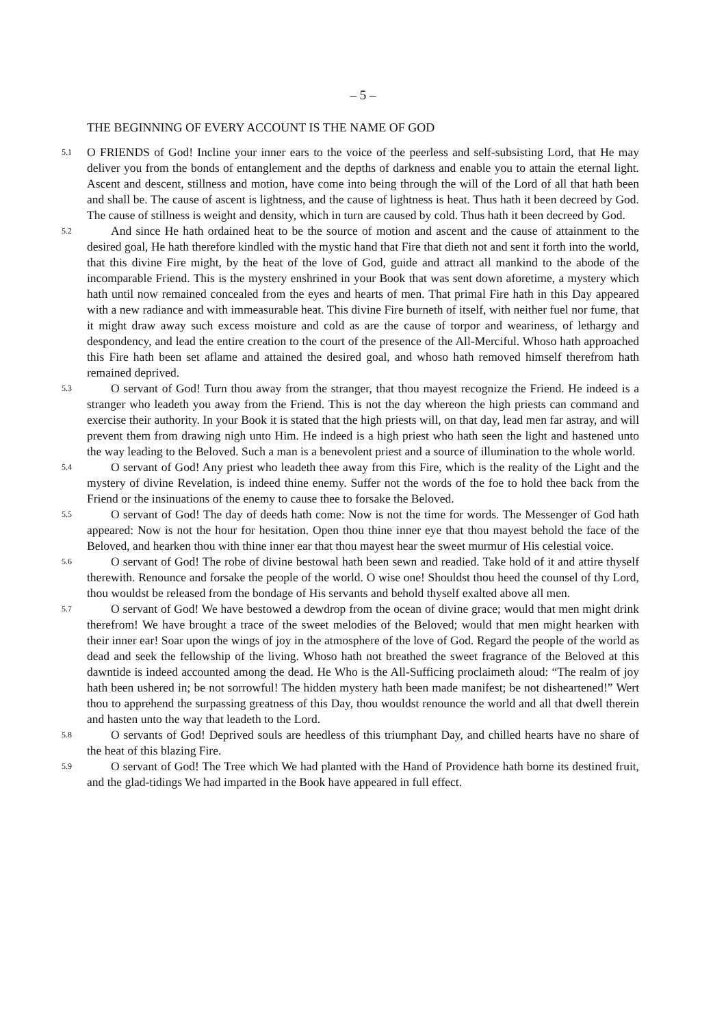– 5 –
THE BEGINNING OF EVERY ACCOUNT IS THE NAME OF GOD
5.1
O FRIENDS of God! Incline your inner ears to the voice of the peerless and self-subsisting Lord, that He may deliver you from the bonds of entanglement and the depths of darkness and enable you to attain the eternal light. Ascent and descent, stillness and motion, have come into being through the will of the Lord of all that hath been and shall be. The cause of ascent is lightness, and the cause of lightness is heat. Thus hath it been decreed by God. The cause of stillness is weight and density, which in turn are caused by cold. Thus hath it been decreed by God.
5.2
And since He hath ordained heat to be the source of motion and ascent and the cause of attainment to the desired goal, He hath therefore kindled with the mystic hand that Fire that dieth not and sent it forth into the world, that this divine Fire might, by the heat of the love of God, guide and attract all mankind to the abode of the incomparable Friend. This is the mystery enshrined in your Book that was sent down aforetime, a mystery which hath until now remained concealed from the eyes and hearts of men. That primal Fire hath in this Day appeared with a new radiance and with immeasurable heat. This divine Fire burneth of itself, with neither fuel nor fume, that it might draw away such excess moisture and cold as are the cause of torpor and weariness, of lethargy and despondency, and lead the entire creation to the court of the presence of the All-Merciful. Whoso hath approached this Fire hath been set aflame and attained the desired goal, and whoso hath removed himself therefrom hath remained deprived.
5.3
O servant of God! Turn thou away from the stranger, that thou mayest recognize the Friend. He indeed is a stranger who leadeth you away from the Friend. This is not the day whereon the high priests can command and exercise their authority. In your Book it is stated that the high priests will, on that day, lead men far astray, and will prevent them from drawing nigh unto Him. He indeed is a high priest who hath seen the light and hastened unto the way leading to the Beloved. Such a man is a benevolent priest and a source of illumination to the whole world.
5.4
O servant of God! Any priest who leadeth thee away from this Fire, which is the reality of the Light and the mystery of divine Revelation, is indeed thine enemy. Suffer not the words of the foe to hold thee back from the Friend or the insinuations of the enemy to cause thee to forsake the Beloved.
5.5
O servant of God! The day of deeds hath come: Now is not the time for words. The Messenger of God hath appeared: Now is not the hour for hesitation. Open thou thine inner eye that thou mayest behold the face of the Beloved, and hearken thou with thine inner ear that thou mayest hear the sweet murmur of His celestial voice.
5.6
O servant of God! The robe of divine bestowal hath been sewn and readied. Take hold of it and attire thyself therewith. Renounce and forsake the people of the world. O wise one! Shouldst thou heed the counsel of thy Lord, thou wouldst be released from the bondage of His servants and behold thyself exalted above all men.
5.7
O servant of God! We have bestowed a dewdrop from the ocean of divine grace; would that men might drink therefrom! We have brought a trace of the sweet melodies of the Beloved; would that men might hearken with their inner ear! Soar upon the wings of joy in the atmosphere of the love of God. Regard the people of the world as dead and seek the fellowship of the living. Whoso hath not breathed the sweet fragrance of the Beloved at this dawntide is indeed accounted among the dead. He Who is the All-Sufficing proclaimeth aloud: “The realm of joy hath been ushered in; be not sorrowful! The hidden mystery hath been made manifest; be not disheartened!” Wert thou to apprehend the surpassing greatness of this Day, thou wouldst renounce the world and all that dwell therein and hasten unto the way that leadeth to the Lord.
5.8
O servants of God! Deprived souls are heedless of this triumphant Day, and chilled hearts have no share of the heat of this blazing Fire.
5.9
O servant of God! The Tree which We had planted with the Hand of Providence hath borne its destined fruit, and the glad-tidings We had imparted in the Book have appeared in full effect.